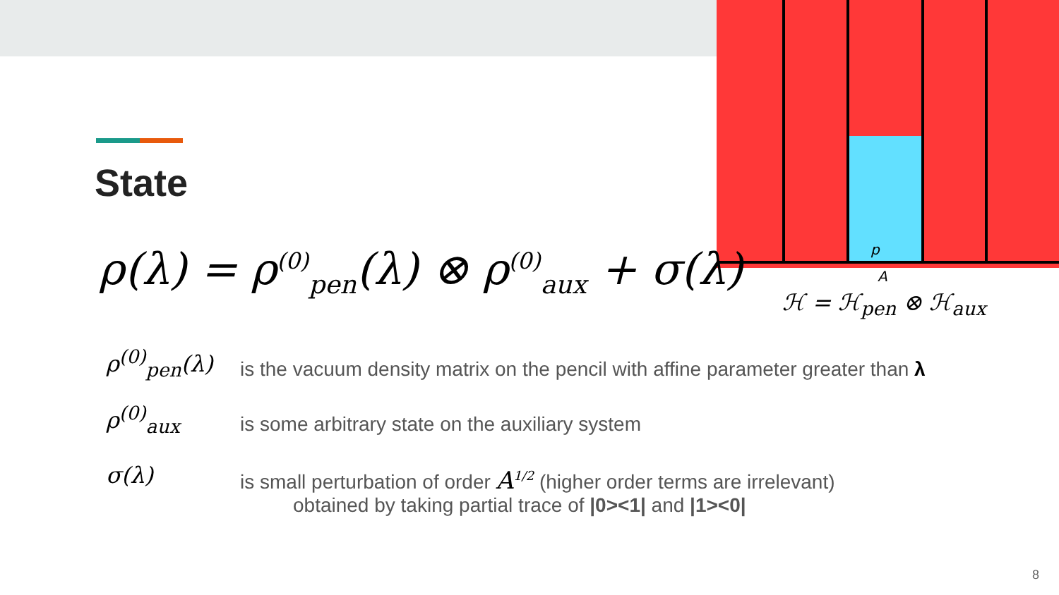p
A
State
ρ(λ) = ρ<sup>(0)</sup><sub>pen</sub>(λ) ⊗ ρ<sup>(0)</sup><sub>aux</sub> + σ(λ)
ℋ = ℋ<sub>pen</sub> ⊗ ℋ<sub>aux</sub>
ρ<sup>(0)</sup><sub>pen</sub>(λ)
is the vacuum density matrix on the pencil with affine parameter greater than λ
ρ<sup>(0)</sup><sub>aux</sub>
is some arbitrary state on the auxiliary system
σ(λ)
is small perturbation of order A<sup>1/2</sup> (higher order terms are irrelevant)
obtained by taking partial trace of |0><1| and |1><0|
8